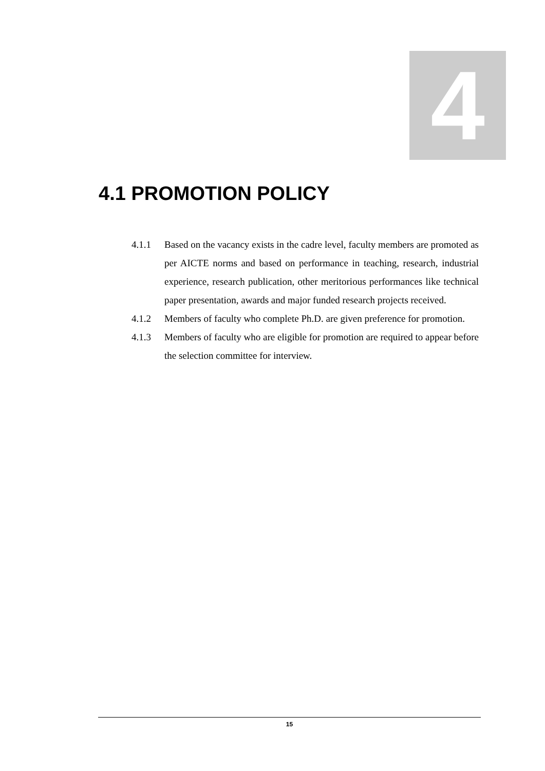4
4.1 PROMOTION POLICY
4.1.1 Based on the vacancy exists in the cadre level, faculty members are promoted as per AICTE norms and based on performance in teaching, research, industrial experience, research publication, other meritorious performances like technical paper presentation, awards and major funded research projects received.
4.1.2 Members of faculty who complete Ph.D. are given preference for promotion.
4.1.3 Members of faculty who are eligible for promotion are required to appear before the selection committee for interview.
15